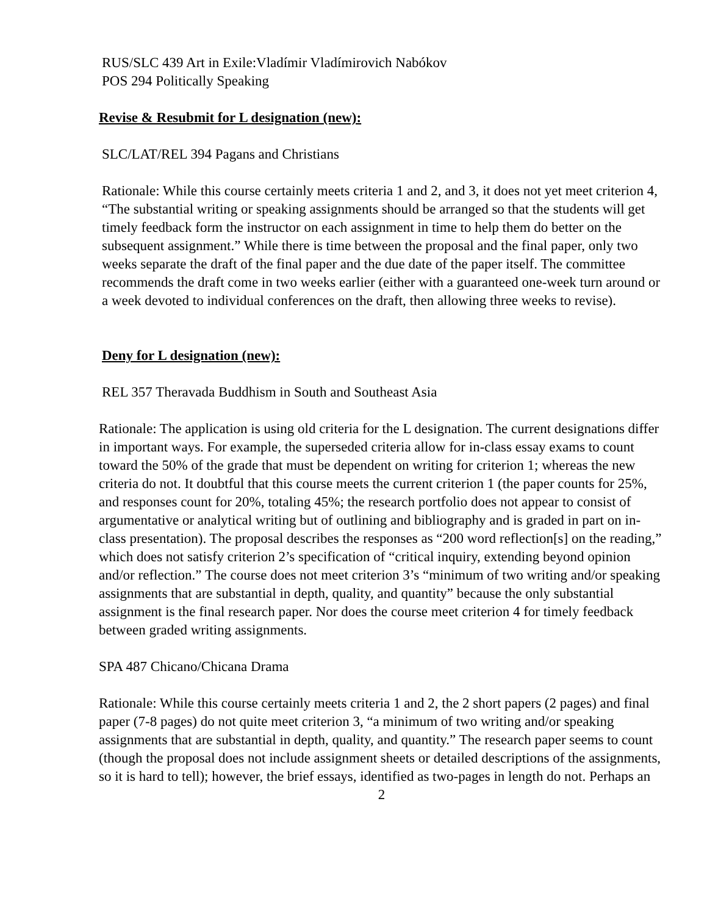RUS/SLC 439 Art in Exile:Vladímir Vladímirovich Nabókov
POS 294 Politically Speaking
Revise & Resubmit for L designation (new):
SLC/LAT/REL 394 Pagans and Christians
Rationale: While this course certainly meets criteria 1 and 2, and 3, it does not yet meet criterion 4, “The substantial writing or speaking assignments should be arranged so that the students will get timely feedback form the instructor on each assignment in time to help them do better on the subsequent assignment.” While there is time between the proposal and the final paper, only two weeks separate the draft of the final paper and the due date of the paper itself. The committee recommends the draft come in two weeks earlier (either with a guaranteed one-week turn around or a week devoted to individual conferences on the draft, then allowing three weeks to revise).
Deny for L designation (new):
REL 357 Theravada Buddhism in South and Southeast Asia
Rationale: The application is using old criteria for the L designation. The current designations differ in important ways. For example, the superseded criteria allow for in-class essay exams to count toward the 50% of the grade that must be dependent on writing for criterion 1; whereas the new criteria do not. It doubtful that this course meets the current criterion 1 (the paper counts for 25%, and responses count for 20%, totaling 45%; the research portfolio does not appear to consist of argumentative or analytical writing but of outlining and bibliography and is graded in part on in-class presentation). The proposal describes the responses as “200 word reflection[s] on the reading,” which does not satisfy criterion 2’s specification of “critical inquiry, extending beyond opinion and/or reflection.” The course does not meet criterion 3’s “minimum of two writing and/or speaking assignments that are substantial in depth, quality, and quantity” because the only substantial assignment is the final research paper. Nor does the course meet criterion 4 for timely feedback between graded writing assignments.
SPA 487 Chicano/Chicana Drama
Rationale: While this course certainly meets criteria 1 and 2, the 2 short papers (2 pages) and final paper (7-8 pages) do not quite meet criterion 3, “a minimum of two writing and/or speaking assignments that are substantial in depth, quality, and quantity.” The research paper seems to count (though the proposal does not include assignment sheets or detailed descriptions of the assignments, so it is hard to tell); however, the brief essays, identified as two-pages in length do not. Perhaps an
2